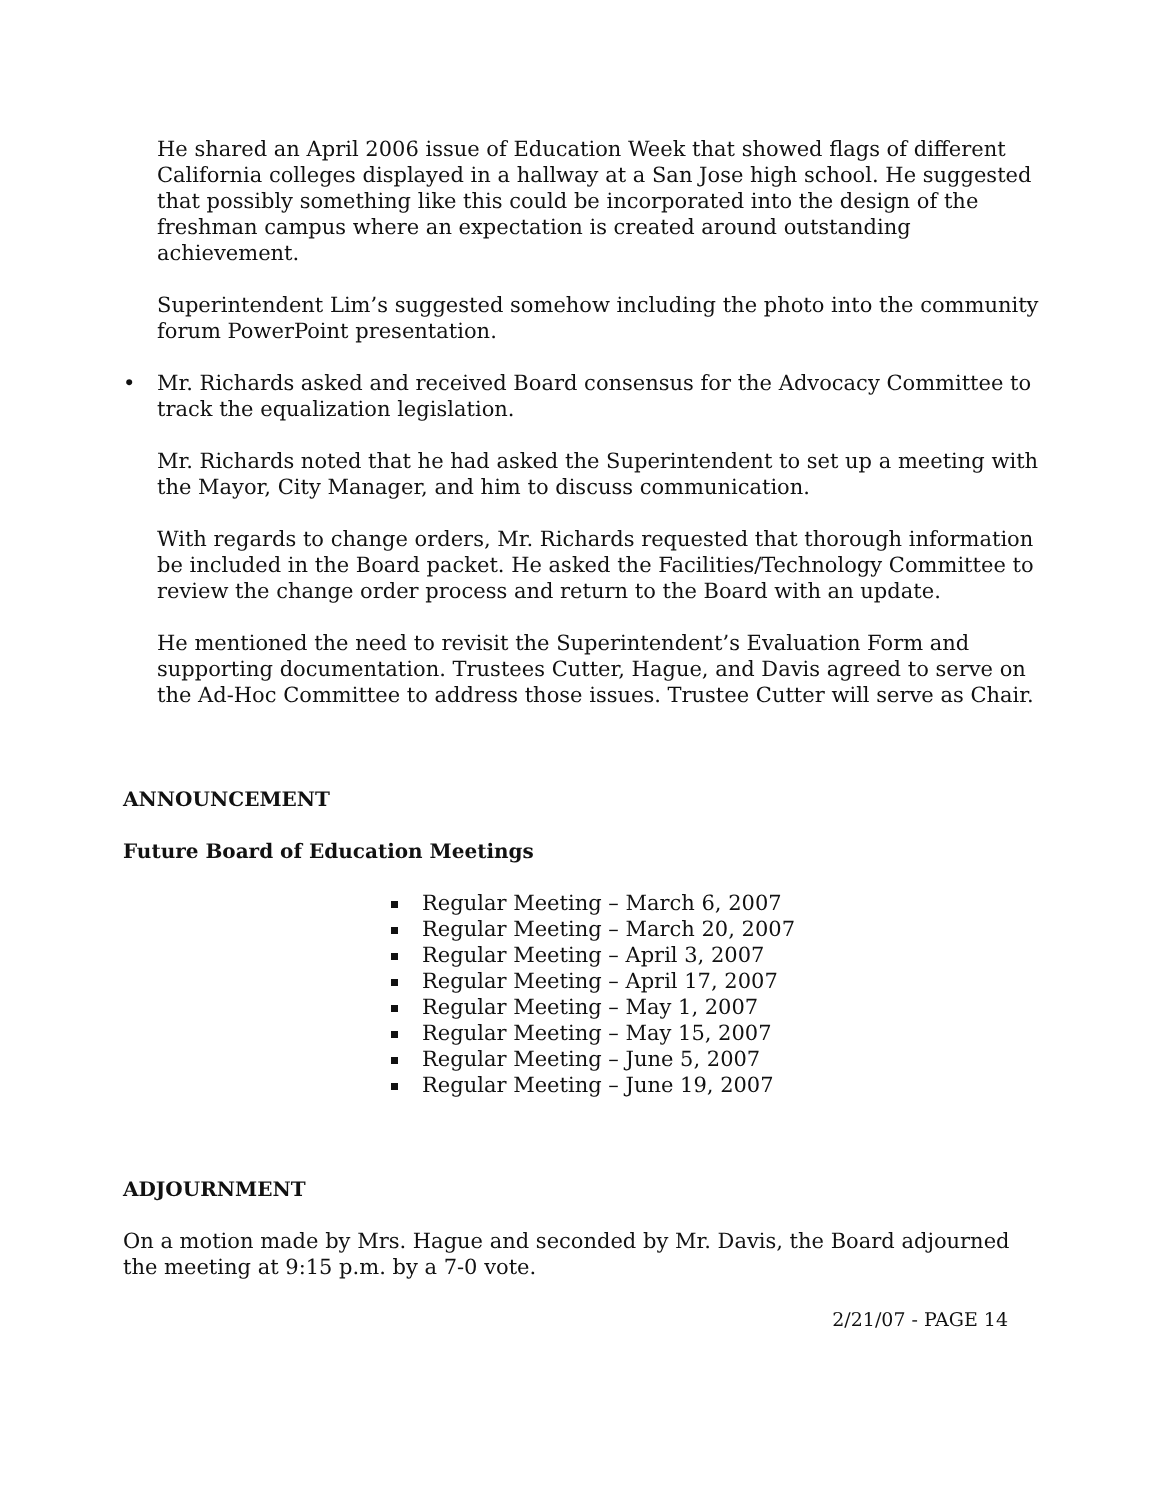He shared an April 2006 issue of Education Week that showed flags of different California colleges displayed in a hallway at a San Jose high school. He suggested that possibly something like this could be incorporated into the design of the freshman campus where an expectation is created around outstanding achievement.
Superintendent Lim’s suggested somehow including the photo into the community forum PowerPoint presentation.
• Mr. Richards asked and received Board consensus for the Advocacy Committee to track the equalization legislation.
Mr. Richards noted that he had asked the Superintendent to set up a meeting with the Mayor, City Manager, and him to discuss communication.
With regards to change orders, Mr. Richards requested that thorough information be included in the Board packet. He asked the Facilities/Technology Committee to review the change order process and return to the Board with an update.
He mentioned the need to revisit the Superintendent’s Evaluation Form and supporting documentation. Trustees Cutter, Hague, and Davis agreed to serve on the Ad-Hoc Committee to address those issues. Trustee Cutter will serve as Chair.
ANNOUNCEMENT
Future Board of Education Meetings
Regular Meeting – March 6, 2007
Regular Meeting – March 20, 2007
Regular Meeting – April 3, 2007
Regular Meeting – April 17, 2007
Regular Meeting – May 1, 2007
Regular Meeting – May 15, 2007
Regular Meeting – June 5, 2007
Regular Meeting – June 19, 2007
ADJOURNMENT
On a motion made by Mrs. Hague and seconded by Mr. Davis, the Board adjourned the meeting at 9:15 p.m. by a 7-0 vote.
2/21/07 - PAGE 14